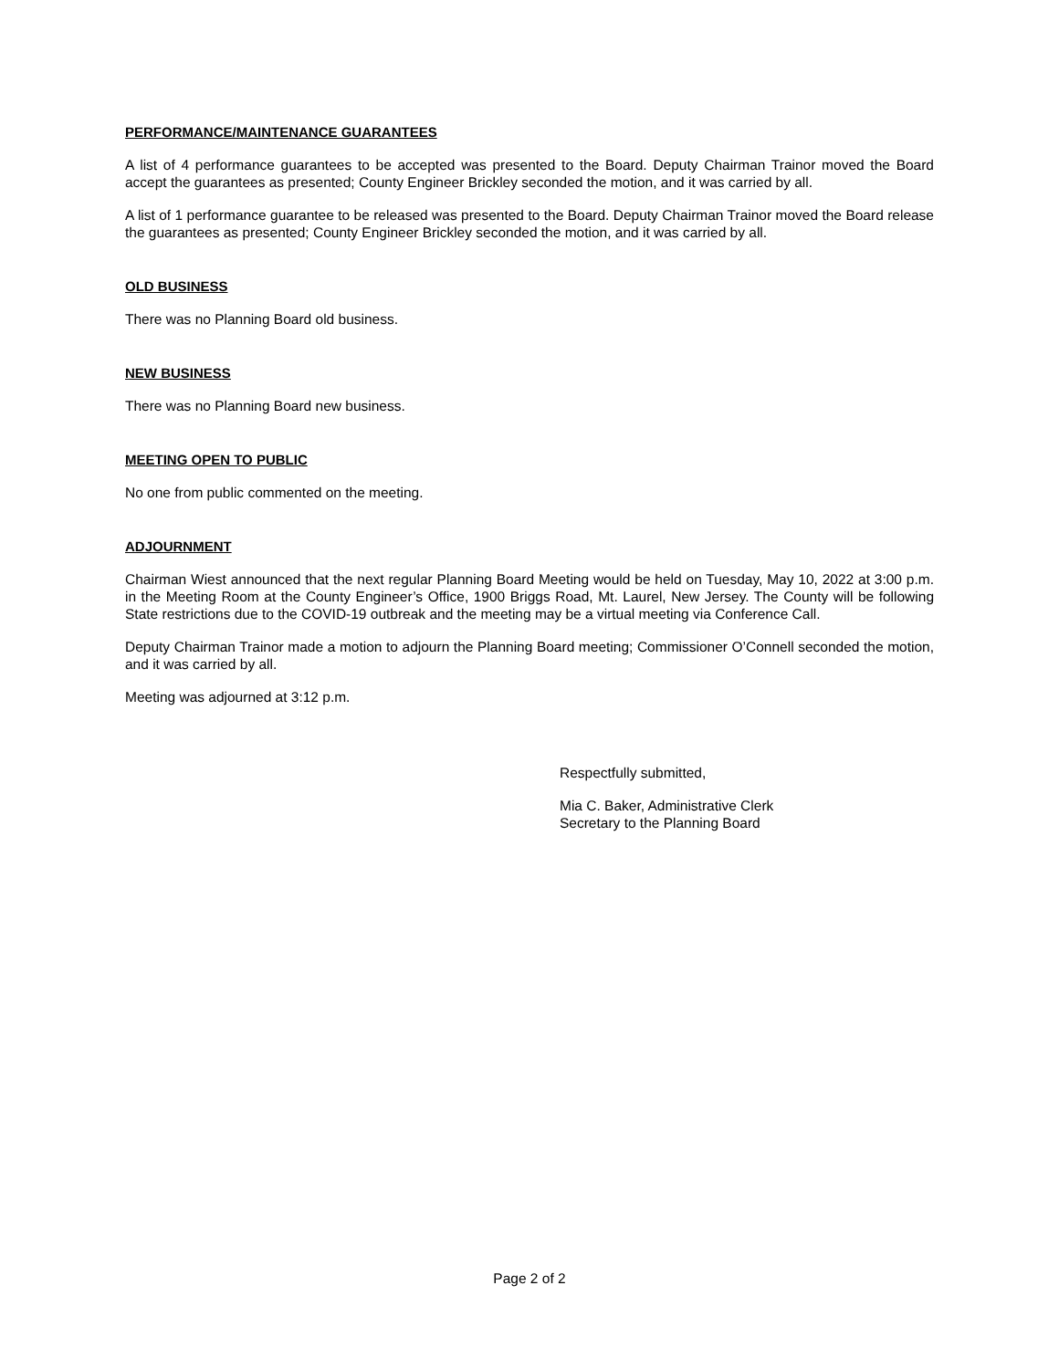PERFORMANCE/MAINTENANCE GUARANTEES
A list of 4 performance guarantees to be accepted was presented to the Board. Deputy Chairman Trainor moved the Board accept the guarantees as presented; County Engineer Brickley seconded the motion, and it was carried by all.
A list of 1 performance guarantee to be released was presented to the Board. Deputy Chairman Trainor moved the Board release the guarantees as presented; County Engineer Brickley seconded the motion, and it was carried by all.
OLD BUSINESS
There was no Planning Board old business.
NEW BUSINESS
There was no Planning Board new business.
MEETING OPEN TO PUBLIC
No one from public commented on the meeting.
ADJOURNMENT
Chairman Wiest announced that the next regular Planning Board Meeting would be held on Tuesday, May 10, 2022 at 3:00 p.m. in the Meeting Room at the County Engineer’s Office, 1900 Briggs Road, Mt. Laurel, New Jersey. The County will be following State restrictions due to the COVID-19 outbreak and the meeting may be a virtual meeting via Conference Call.
Deputy Chairman Trainor made a motion to adjourn the Planning Board meeting; Commissioner O’Connell seconded the motion, and it was carried by all.
Meeting was adjourned at 3:12 p.m.
Respectfully submitted,
Mia C. Baker, Administrative Clerk
Secretary to the Planning Board
Page 2 of 2